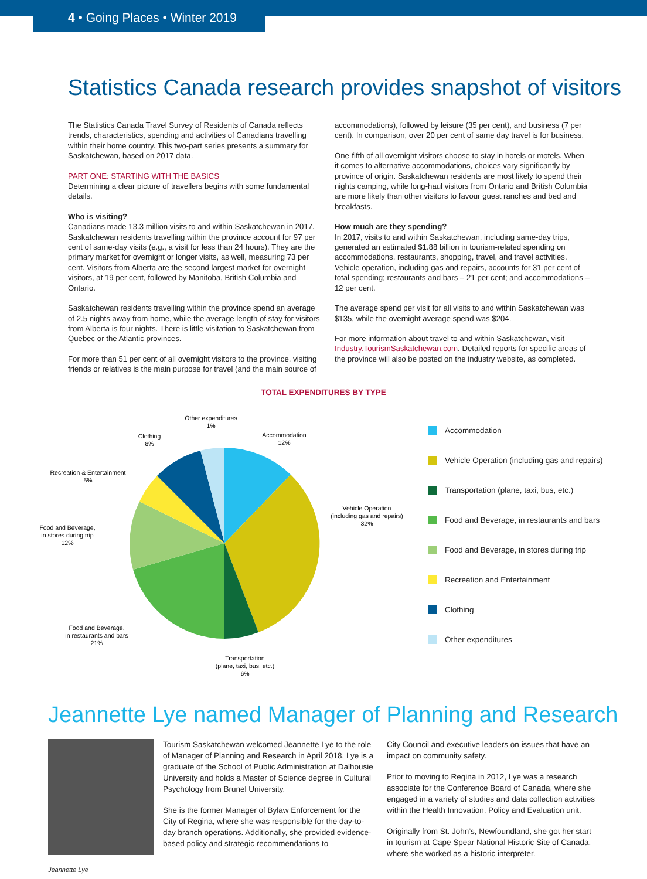4 • Going Places • Winter 2019
Statistics Canada research provides snapshot of visitors
The Statistics Canada Travel Survey of Residents of Canada reflects trends, characteristics, spending and activities of Canadians travelling within their home country. This two-part series presents a summary for Saskatchewan, based on 2017 data.
PART ONE: STARTING WITH THE BASICS
Determining a clear picture of travellers begins with some fundamental details.
Who is visiting?
Canadians made 13.3 million visits to and within Saskatchewan in 2017. Saskatchewan residents travelling within the province account for 97 per cent of same-day visits (e.g., a visit for less than 24 hours). They are the primary market for overnight or longer visits, as well, measuring 73 per cent. Visitors from Alberta are the second largest market for overnight visitors, at 19 per cent, followed by Manitoba, British Columbia and Ontario.
Saskatchewan residents travelling within the province spend an average of 2.5 nights away from home, while the average length of stay for visitors from Alberta is four nights. There is little visitation to Saskatchewan from Quebec or the Atlantic provinces.
For more than 51 per cent of all overnight visitors to the province, visiting friends or relatives is the main purpose for travel (and the main source of
accommodations), followed by leisure (35 per cent), and business (7 per cent). In comparison, over 20 per cent of same day travel is for business.
One-fifth of all overnight visitors choose to stay in hotels or motels. When it comes to alternative accommodations, choices vary significantly by province of origin. Saskatchewan residents are most likely to spend their nights camping, while long-haul visitors from Ontario and British Columbia are more likely than other visitors to favour guest ranches and bed and breakfasts.
How much are they spending?
In 2017, visits to and within Saskatchewan, including same-day trips, generated an estimated $1.88 billion in tourism-related spending on accommodations, restaurants, shopping, travel, and travel activities. Vehicle operation, including gas and repairs, accounts for 31 per cent of total spending; restaurants and bars – 21 per cent; and accommodations – 12 per cent.
The average spend per visit for all visits to and within Saskatchewan was $135, while the overnight average spend was $204.
For more information about travel to and within Saskatchewan, visit Industry.TourismSaskatchewan.com. Detailed reports for specific areas of the province will also be posted on the industry website, as completed.
TOTAL EXPENDITURES BY TYPE
Other expenditures
1%
Accommodation
12%
Clothing
8%
Recreation & Entertainment
5%
Vehicle Operation
(including gas and repairs)
32%
Food and Beverage,
in stores during trip
12%
Food and Beverage,
in restaurants and bars
21%
Transportation
(plane, taxi, bus, etc.)
6%
Accommodation
Vehicle Operation (including gas and repairs)
Transportation (plane, taxi, bus, etc.)
Food and Beverage, in restaurants and bars
Food and Beverage, in stores during trip
Recreation and Entertainment
Clothing
Other expenditures
Jeannette Lye named Manager of Planning and Research
Jeannette Lye
Tourism Saskatchewan welcomed Jeannette Lye to the role of Manager of Planning and Research in April 2018. Lye is a graduate of the School of Public Administration at Dalhousie University and holds a Master of Science degree in Cultural Psychology from Brunel University.
She is the former Manager of Bylaw Enforcement for the City of Regina, where she was responsible for the day-to-day branch operations. Additionally, she provided evidence-based policy and strategic recommendations to
City Council and executive leaders on issues that have an impact on community safety.
Prior to moving to Regina in 2012, Lye was a research associate for the Conference Board of Canada, where she engaged in a variety of studies and data collection activities within the Health Innovation, Policy and Evaluation unit.
Originally from St. John’s, Newfoundland, she got her start in tourism at Cape Spear National Historic Site of Canada, where she worked as a historic interpreter.